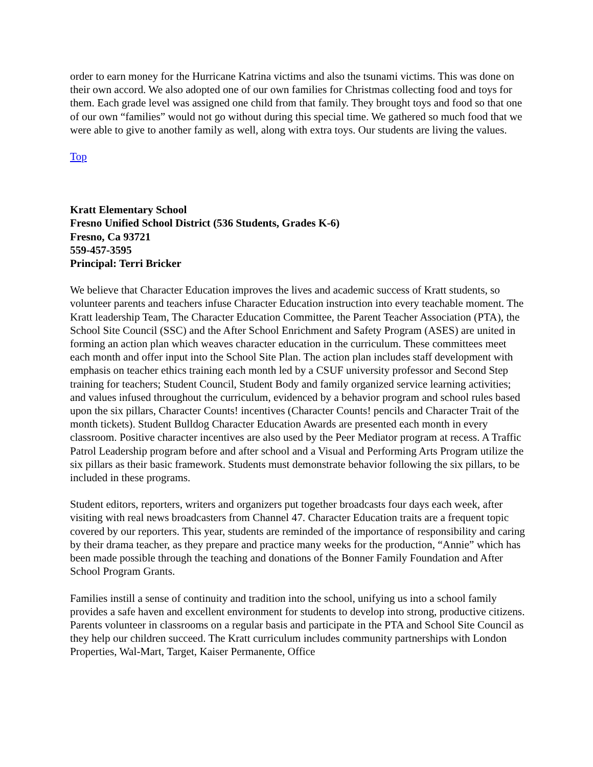order to earn money for the Hurricane Katrina victims and also the tsunami victims. This was done on their own accord. We also adopted one of our own families for Christmas collecting food and toys for them. Each grade level was assigned one child from that family. They brought toys and food so that one of our own “families” would not go without during this special time. We gathered so much food that we were able to give to another family as well, along with extra toys. Our students are living the values.
Top
Kratt Elementary School
Fresno Unified School District (536 Students, Grades K-6)
Fresno, Ca 93721
559-457-3595
Principal: Terri Bricker
We believe that Character Education improves the lives and academic success of Kratt students, so volunteer parents and teachers infuse Character Education instruction into every teachable moment. The Kratt leadership Team, The Character Education Committee, the Parent Teacher Association (PTA), the School Site Council (SSC) and the After School Enrichment and Safety Program (ASES) are united in forming an action plan which weaves character education in the curriculum. These committees meet each month and offer input into the School Site Plan. The action plan includes staff development with emphasis on teacher ethics training each month led by a CSUF university professor and Second Step training for teachers; Student Council, Student Body and family organized service learning activities; and values infused throughout the curriculum, evidenced by a behavior program and school rules based upon the six pillars, Character Counts! incentives (Character Counts! pencils and Character Trait of the month tickets). Student Bulldog Character Education Awards are presented each month in every classroom. Positive character incentives are also used by the Peer Mediator program at recess. A Traffic Patrol Leadership program before and after school and a Visual and Performing Arts Program utilize the six pillars as their basic framework. Students must demonstrate behavior following the six pillars, to be included in these programs.
Student editors, reporters, writers and organizers put together broadcasts four days each week, after visiting with real news broadcasters from Channel 47. Character Education traits are a frequent topic covered by our reporters. This year, students are reminded of the importance of responsibility and caring by their drama teacher, as they prepare and practice many weeks for the production, “Annie” which has been made possible through the teaching and donations of the Bonner Family Foundation and After School Program Grants.
Families instill a sense of continuity and tradition into the school, unifying us into a school family provides a safe haven and excellent environment for students to develop into strong, productive citizens. Parents volunteer in classrooms on a regular basis and participate in the PTA and School Site Council as they help our children succeed. The Kratt curriculum includes community partnerships with London Properties, Wal-Mart, Target, Kaiser Permanente, Office